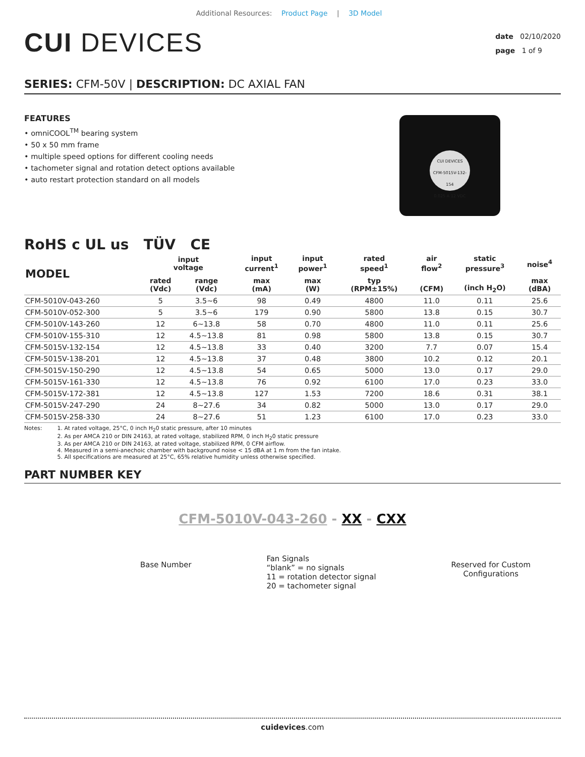Additional Resources: Product Page | 3D Model
CUI DEVICES
date 02/10/2020
page 1 of 9
SERIES: CFM-50V | DESCRIPTION: DC AXIAL FAN
FEATURES
• omniCOOL<sup>TM</sup> bearing system
• 50 x 50 mm frame
• multiple speed options for different cooling needs
• tachometer signal and rotation detect options available
• auto restart protection standard on all models
CUI DEVICES
CFM-5015V-132-154
0.025 A 12 VDC
RoHS c UL us TÜV CE
| MODEL | input voltage | | input current<sup>1</sup> | input power<sup>1</sup> | rated speed<sup>1</sup> | air flow<sup>2</sup> | static pressure<sup>3</sup> | noise<sup>4</sup> |
| --- | --- | --- | --- | --- | --- | --- | --- | --- |
| | rated (Vdc) | range (Vdc) | max (mA) | max (W) | typ (RPM±15%) | (CFM) | (inch H<sub>2</sub>O) | max (dBA) |
| CFM-5010V-043-260 | 5 | 3.5~6 | 98 | 0.49 | 4800 | 11.0 | 0.11 | 25.6 |
| CFM-5010V-052-300 | 5 | 3.5~6 | 179 | 0.90 | 5800 | 13.8 | 0.15 | 30.7 |
| CFM-5010V-143-260 | 12 | 6~13.8 | 58 | 0.70 | 4800 | 11.0 | 0.11 | 25.6 |
| CFM-5010V-155-310 | 12 | 4.5~13.8 | 81 | 0.98 | 5800 | 13.8 | 0.15 | 30.7 |
| CFM-5015V-132-154 | 12 | 4.5~13.8 | 33 | 0.40 | 3200 | 7.7 | 0.07 | 15.4 |
| CFM-5015V-138-201 | 12 | 4.5~13.8 | 37 | 0.48 | 3800 | 10.2 | 0.12 | 20.1 |
| CFM-5015V-150-290 | 12 | 4.5~13.8 | 54 | 0.65 | 5000 | 13.0 | 0.17 | 29.0 |
| CFM-5015V-161-330 | 12 | 4.5~13.8 | 76 | 0.92 | 6100 | 17.0 | 0.23 | 33.0 |
| CFM-5015V-172-381 | 12 | 4.5~13.8 | 127 | 1.53 | 7200 | 18.6 | 0.31 | 38.1 |
| CFM-5015V-247-290 | 24 | 8~27.6 | 34 | 0.82 | 5000 | 13.0 | 0.17 | 29.0 |
| CFM-5015V-258-330 | 24 | 8~27.6 | 51 | 1.23 | 6100 | 17.0 | 0.23 | 33.0 |
Notes: 1. At rated voltage, 25°C, 0 inch H<sub>2</sub>0 static pressure, after 10 minutes
2. As per AMCA 210 or DIN 24163, at rated voltage, stabilized RPM, 0 inch H<sub>2</sub>0 static pressure
3. As per AMCA 210 or DIN 24163, at rated voltage, stabilized RPM, 0 CFM airflow.
4. Measured in a semi-anechoic chamber with background noise < 15 dBA at 1 m from the fan intake.
5. All specifications are measured at 25°C, 65% relative humidity unless otherwise specified.
PART NUMBER KEY
CFM-5010V-043-260 - XX - CXX
Base Number
Fan Signals
“blank” = no signals
11 = rotation detector signal
20 = tachometer signal
Reserved for Custom
Configurations
cuidevices.com